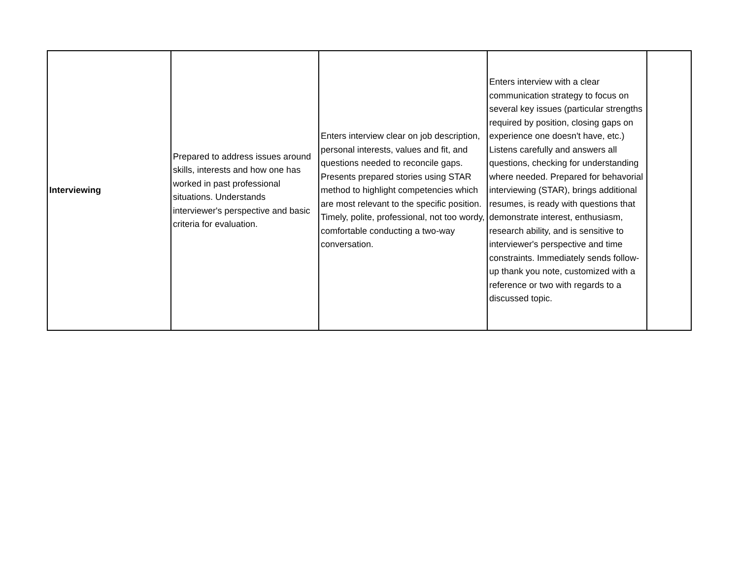| Interviewing | Prepared to address issues around skills, interests and how one has worked in past professional situations. Understands interviewer's perspective and basic criteria for evaluation. | Enters interview clear on job description, personal interests, values and fit, and questions needed to reconcile gaps. Presents prepared stories using STAR method to highlight competencies which are most relevant to the specific position. Timely, polite, professional, not too wordy, comfortable conducting a two-way conversation. | Enters interview with a clear communication strategy to focus on several key issues (particular strengths required by position, closing gaps on experience one doesn't have, etc.) Listens carefully and answers all questions, checking for understanding where needed. Prepared for behavorial interviewing (STAR), brings additional resumes, is ready with questions that demonstrate interest, enthusiasm, research ability, and is sensitive to interviewer's perspective and time constraints. Immediately sends follow-up thank you note, customized with a reference or two with regards to a discussed topic. | |